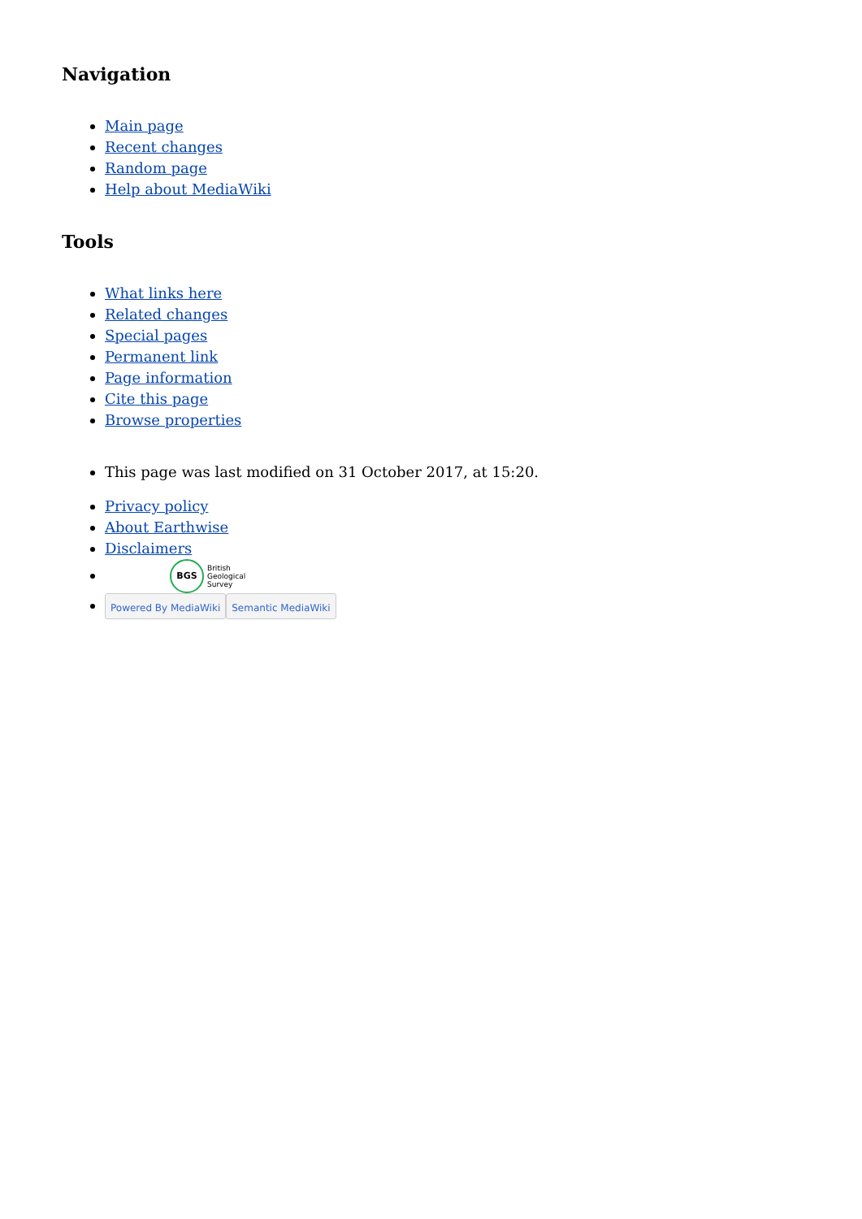Navigation
Main page
Recent changes
Random page
Help about MediaWiki
Tools
What links here
Related changes
Special pages
Permanent link
Page information
Cite this page
Browse properties
This page was last modified on 31 October 2017, at 15:20.
Privacy policy
About Earthwise
Disclaimers
BGS British
Geological
Survey
Powered By MediaWiki Semantic MediaWiki